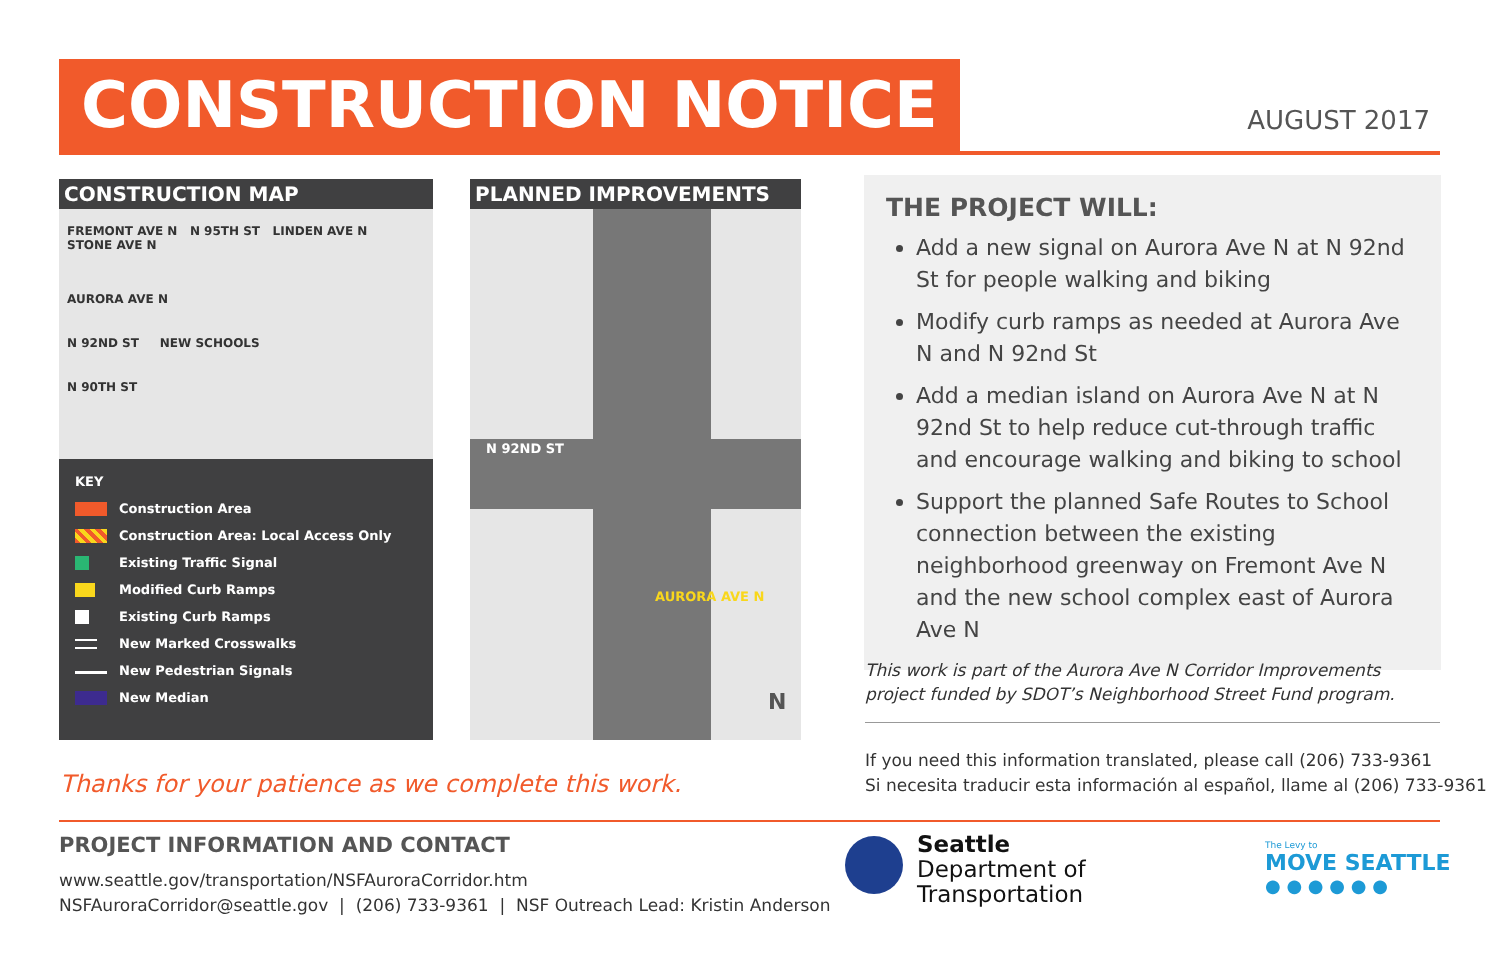CONSTRUCTION NOTICE AUGUST 2017
CONSTRUCTION MAP
FREMONT AVE N N 95TH ST LINDEN AVE N STONE AVE N
AURORA AVE N
N 92ND ST NEW SCHOOLS
N 90TH ST
KEY
Construction Area
Construction Area: Local Access Only
Existing Traffic Signal
Modified Curb Ramps
Existing Curb Ramps
New Marked Crosswalks
New Pedestrian Signals
New Median
PLANNED IMPROVEMENTS
N 92ND ST
AURORA AVE N
N
THE PROJECT WILL:
Add a new signal on Aurora Ave N at N 92nd St for people walking and biking
Modify curb ramps as needed at Aurora Ave N and N 92nd St
Add a median island on Aurora Ave N at N 92nd St to help reduce cut-through traffic and encourage walking and biking to school
Support the planned Safe Routes to School connection between the existing neighborhood greenway on Fremont Ave N and the new school complex east of Aurora Ave N
This work is part of the Aurora Ave N Corridor Improvements project funded by SDOT’s Neighborhood Street Fund program.
If you need this information translated, please call (206) 733-9361
Si necesita traducir esta información al español, llame al (206) 733-9361
Thanks for your patience as we complete this work.
PROJECT INFORMATION AND CONTACT
www.seattle.gov/transportation/NSFAuroraCorridor.htm
NSFAuroraCorridor@seattle.gov | (206) 733-9361 | NSF Outreach Lead: Kristin Anderson
Seattle
Department of
Transportation
The Levy to
MOVE SEATTLE
● ● ● ● ● ●